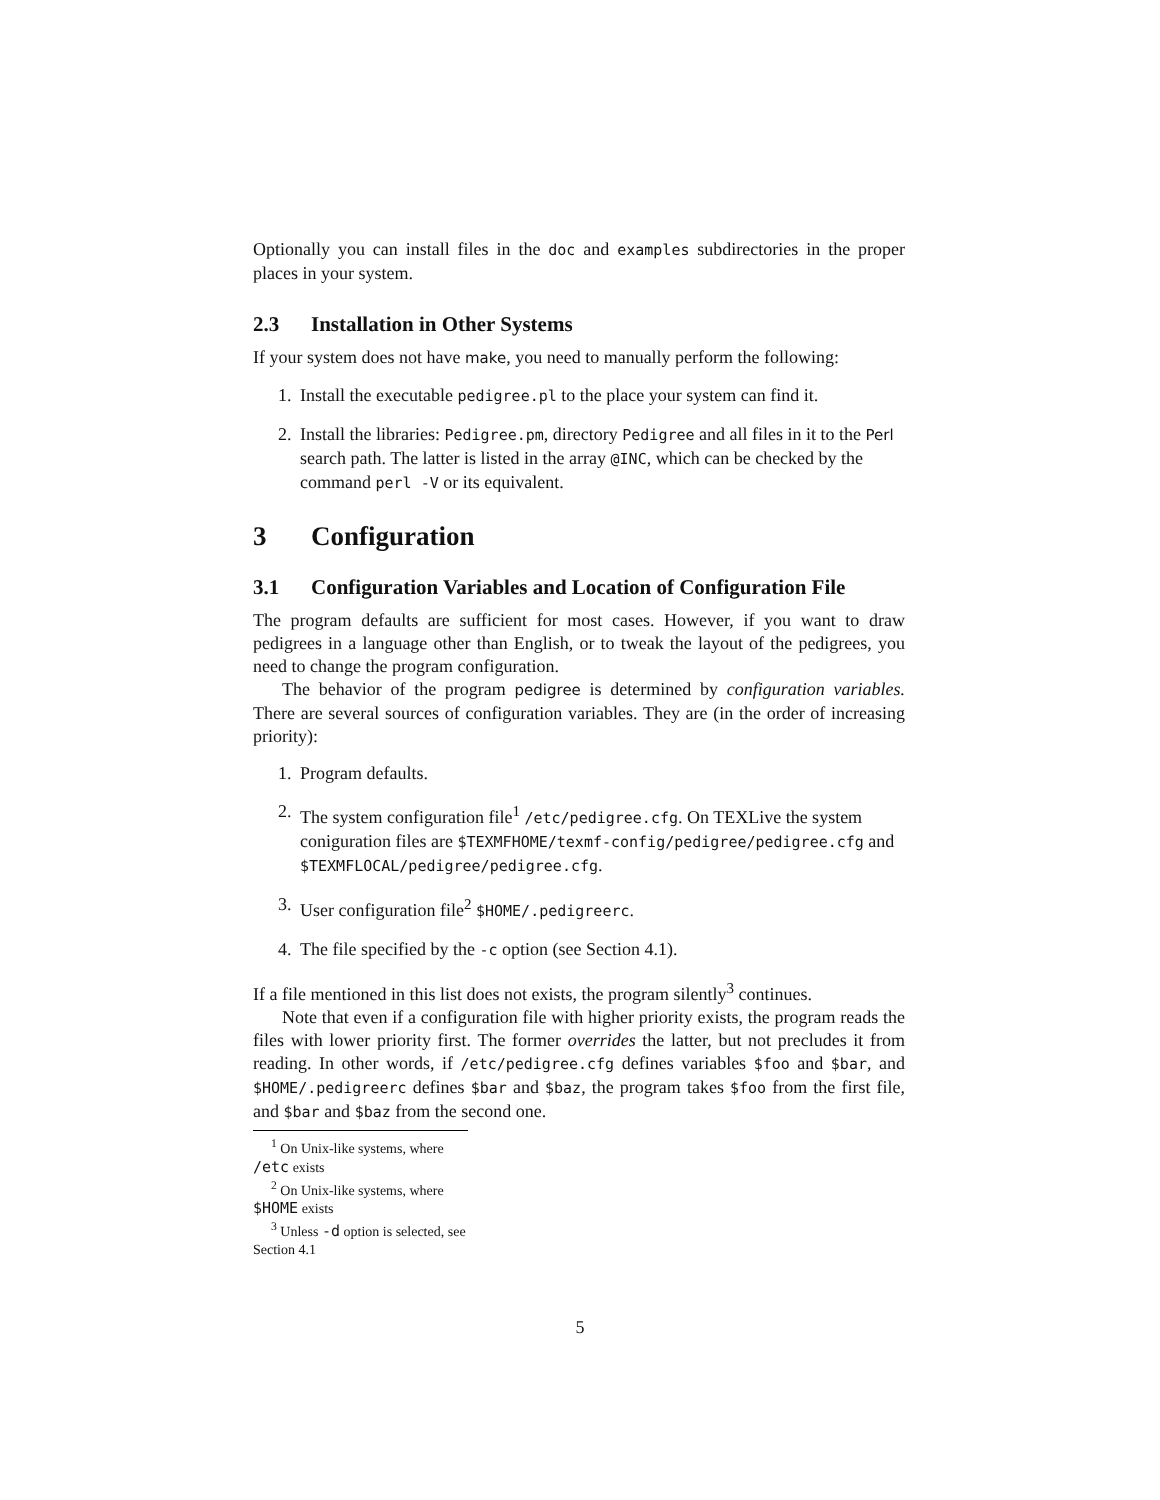Optionally you can install files in the doc and examples subdirectories in the proper places in your system.
2.3 Installation in Other Systems
If your system does not have make, you need to manually perform the following:
1. Install the executable pedigree.pl to the place your system can find it.
2. Install the libraries: Pedigree.pm, directory Pedigree and all files in it to the Perl search path. The latter is listed in the array @INC, which can be checked by the command perl -V or its equivalent.
3 Configuration
3.1 Configuration Variables and Location of Configuration File
The program defaults are sufficient for most cases. However, if you want to draw pedigrees in a language other than English, or to tweak the layout of the pedigrees, you need to change the program configuration.
The behavior of the program pedigree is determined by configuration variables. There are several sources of configuration variables. They are (in the order of increasing priority):
1. Program defaults.
2. The system configuration file<sup>1</sup> /etc/pedigree.cfg. On TEXLive the system coniguration files are $TEXMFHOME/texmf-config/pedigree/pedigree.cfg and $TEXMFLOCAL/pedigree/pedigree.cfg.
3. User configuration file<sup>2</sup> $HOME/.pedigreerc.
4. The file specified by the -c option (see Section 4.1).
If a file mentioned in this list does not exists, the program silently<sup>3</sup> continues.
Note that even if a configuration file with higher priority exists, the program reads the files with lower priority first. The former overrides the latter, but not precludes it from reading. In other words, if /etc/pedigree.cfg defines variables $foo and $bar, and $HOME/.pedigreerc defines $bar and $baz, the program takes $foo from the first file, and $bar and $baz from the second one.
<sup>1</sup> On Unix-like systems, where /etc exists
<sup>2</sup> On Unix-like systems, where $HOME exists
<sup>3</sup> Unless -d option is selected, see Section 4.1
5